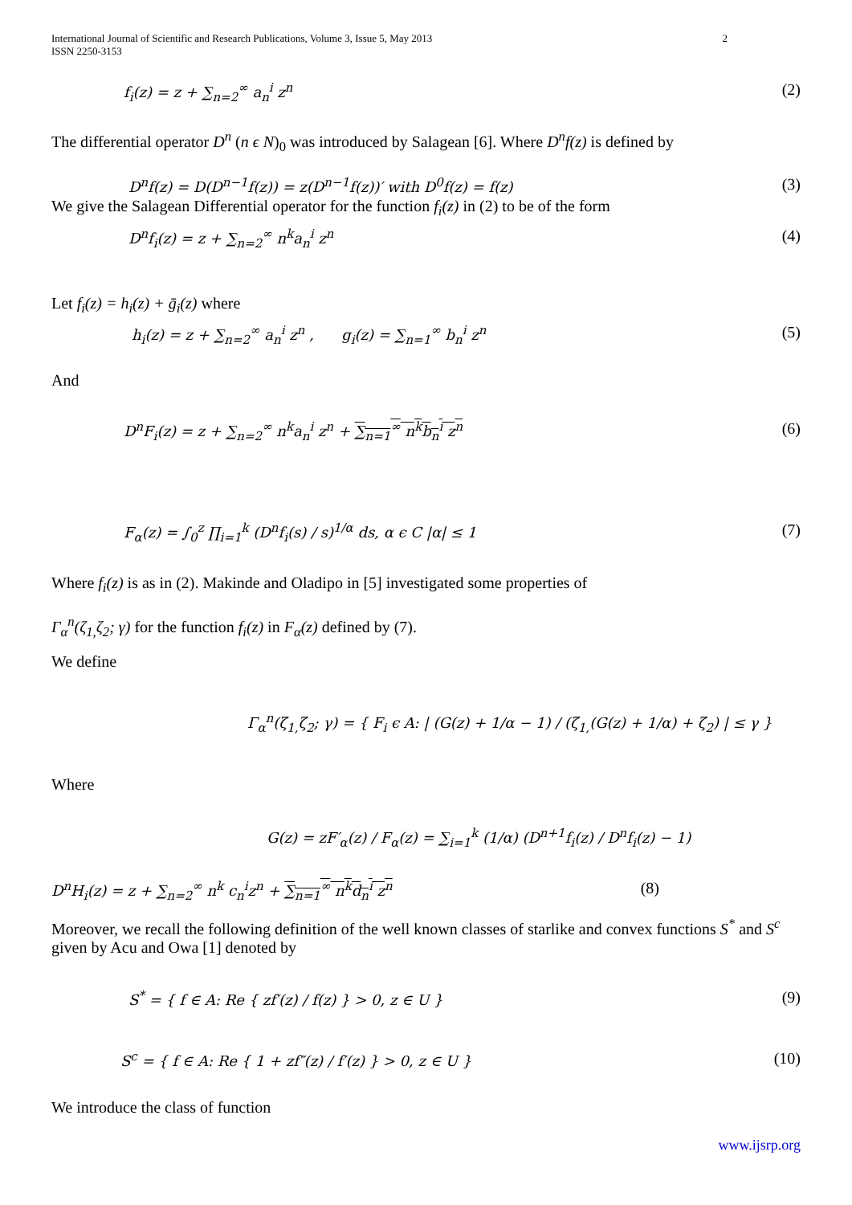2 International Journal of Scientific and Research Publications, Volume 3, Issue 5, May 2013
ISSN 2250-3153
f<sub>i</sub>(z) = z + ∑<sub>n=2</sub><sup>∞</sup> a<sub>n</sub><sup>i</sup> z<sup>n</sup> (2)
The differential operator D<sup>n</sup> (n ϵ N)<sub>0</sub> was introduced by Salagean [6]. Where D<sup>n</sup>f(z) is defined by
D<sup>n</sup>f(z) = D(D<sup>n−1</sup>f(z)) = z(D<sup>n−1</sup>f(z))′ with D<sup>0</sup>f(z) = f(z) (3)
We give the Salagean Differential operator for the function f<sub>i</sub>(z) in (2) to be of the form
D<sup>n</sup>f<sub>i</sub>(z) = z + ∑<sub>n=2</sub><sup>∞</sup> n<sup>k</sup>a<sub>n</sub><sup>i</sup> z<sup>n</sup> (4)
Let f<sub>i</sub>(z) = h<sub>i</sub>(z) + ḡ<sub>i</sub>(z) where
h<sub>i</sub>(z) = z + ∑<sub>n=2</sub><sup>∞</sup> a<sub>n</sub><sup>i</sup> z<sup>n</sup> , g<sub>i</sub>(z) = ∑<sub>n=1</sub><sup>∞</sup> b<sub>n</sub><sup>i</sup> z<sup>n</sup> (5)
And
D<sup>n</sup>F<sub>i</sub>(z) = z + ∑<sub>n=2</sub><sup>∞</sup> n<sup>k</sup>a<sub>n</sub><sup>i</sup> z<sup>n</sup> + ∑<sub>n=1</sub><sup>∞</sup> n<sup>k</sup>b<sub>n</sub><sup>i</sup> z<sup>n</sup> (6)
F<sub>α</sub>(z) = ∫<sub>0</sub><sup>z</sup> ∏<sub>i=1</sub><sup>k</sup> (D<sup>n</sup>f<sub>i</sub>(s) / s)<sup>1/α</sup> ds, α ϵ C |α| ≤ 1 (7)
Where f<sub>i</sub>(z) is as in (2). Makinde and Oladipo in [5] investigated some properties of
Γ<sub>α</sub><sup>n</sup>(ζ<sub>1,</sub>ζ<sub>2</sub>; γ) for the function f<sub>i</sub>(z) in F<sub>α</sub>(z) defined by (7).
We define
Γ<sub>α</sub><sup>n</sup>(ζ<sub>1,</sub>ζ<sub>2</sub>; γ) = { F<sub>i</sub> ϵ A: | (G(z) + 1/α − 1) / (ζ<sub>1,</sub>(G(z) + 1/α) + ζ<sub>2</sub>) | ≤ γ }
Where
G(z) = zF′<sub>α</sub>(z) / F<sub>α</sub>(z) = ∑<sub>i=1</sub><sup>k</sup> (1/α) (D<sup>n+1</sup>f<sub>i</sub>(z) / D<sup>n</sup>f<sub>i</sub>(z) − 1)
D<sup>n</sup>H<sub>i</sub>(z) = z + ∑<sub>n=2</sub><sup>∞</sup> n<sup>k</sup> c<sub>n</sub><sup>i</sup>z<sup>n</sup> + ∑<sub>n=1</sub><sup>∞</sup> n<sup>k</sup>d<sub>n</sub><sup>i</sup> z<sup>n</sup> (8)
Moreover, we recall the following definition of the well known classes of starlike and convex functions S<sup>*</sup> and S<sup>c</sup> given by Acu and Owa [1] denoted by
S<sup>*</sup> = { f ∈ A: Re { zf′(z) / f(z) } > 0, z ∈ U } (9)
S<sup>c</sup> = { f ∈ A: Re { 1 + zf″(z) / f′(z) } > 0, z ∈ U } (10)
We introduce the class of function
www.ijsrp.org